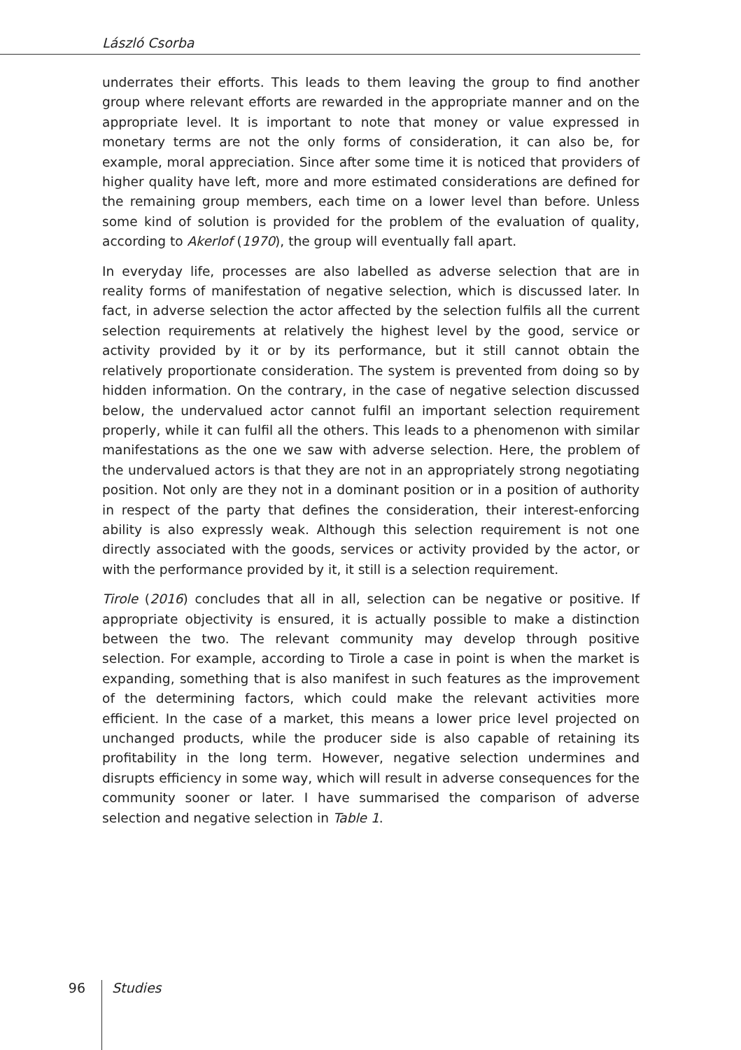László Csorba
underrates their efforts. This leads to them leaving the group to find another group where relevant efforts are rewarded in the appropriate manner and on the appropriate level. It is important to note that money or value expressed in monetary terms are not the only forms of consideration, it can also be, for example, moral appreciation. Since after some time it is noticed that providers of higher quality have left, more and more estimated considerations are defined for the remaining group members, each time on a lower level than before. Unless some kind of solution is provided for the problem of the evaluation of quality, according to Akerlof (1970), the group will eventually fall apart.
In everyday life, processes are also labelled as adverse selection that are in reality forms of manifestation of negative selection, which is discussed later. In fact, in adverse selection the actor affected by the selection fulfils all the current selection requirements at relatively the highest level by the good, service or activity provided by it or by its performance, but it still cannot obtain the relatively proportionate consideration. The system is prevented from doing so by hidden information. On the contrary, in the case of negative selection discussed below, the undervalued actor cannot fulfil an important selection requirement properly, while it can fulfil all the others. This leads to a phenomenon with similar manifestations as the one we saw with adverse selection. Here, the problem of the undervalued actors is that they are not in an appropriately strong negotiating position. Not only are they not in a dominant position or in a position of authority in respect of the party that defines the consideration, their interest-enforcing ability is also expressly weak. Although this selection requirement is not one directly associated with the goods, services or activity provided by the actor, or with the performance provided by it, it still is a selection requirement.
Tirole (2016) concludes that all in all, selection can be negative or positive. If appropriate objectivity is ensured, it is actually possible to make a distinction between the two. The relevant community may develop through positive selection. For example, according to Tirole a case in point is when the market is expanding, something that is also manifest in such features as the improvement of the determining factors, which could make the relevant activities more efficient. In the case of a market, this means a lower price level projected on unchanged products, while the producer side is also capable of retaining its profitability in the long term. However, negative selection undermines and disrupts efficiency in some way, which will result in adverse consequences for the community sooner or later. I have summarised the comparison of adverse selection and negative selection in Table 1.
96 Studies